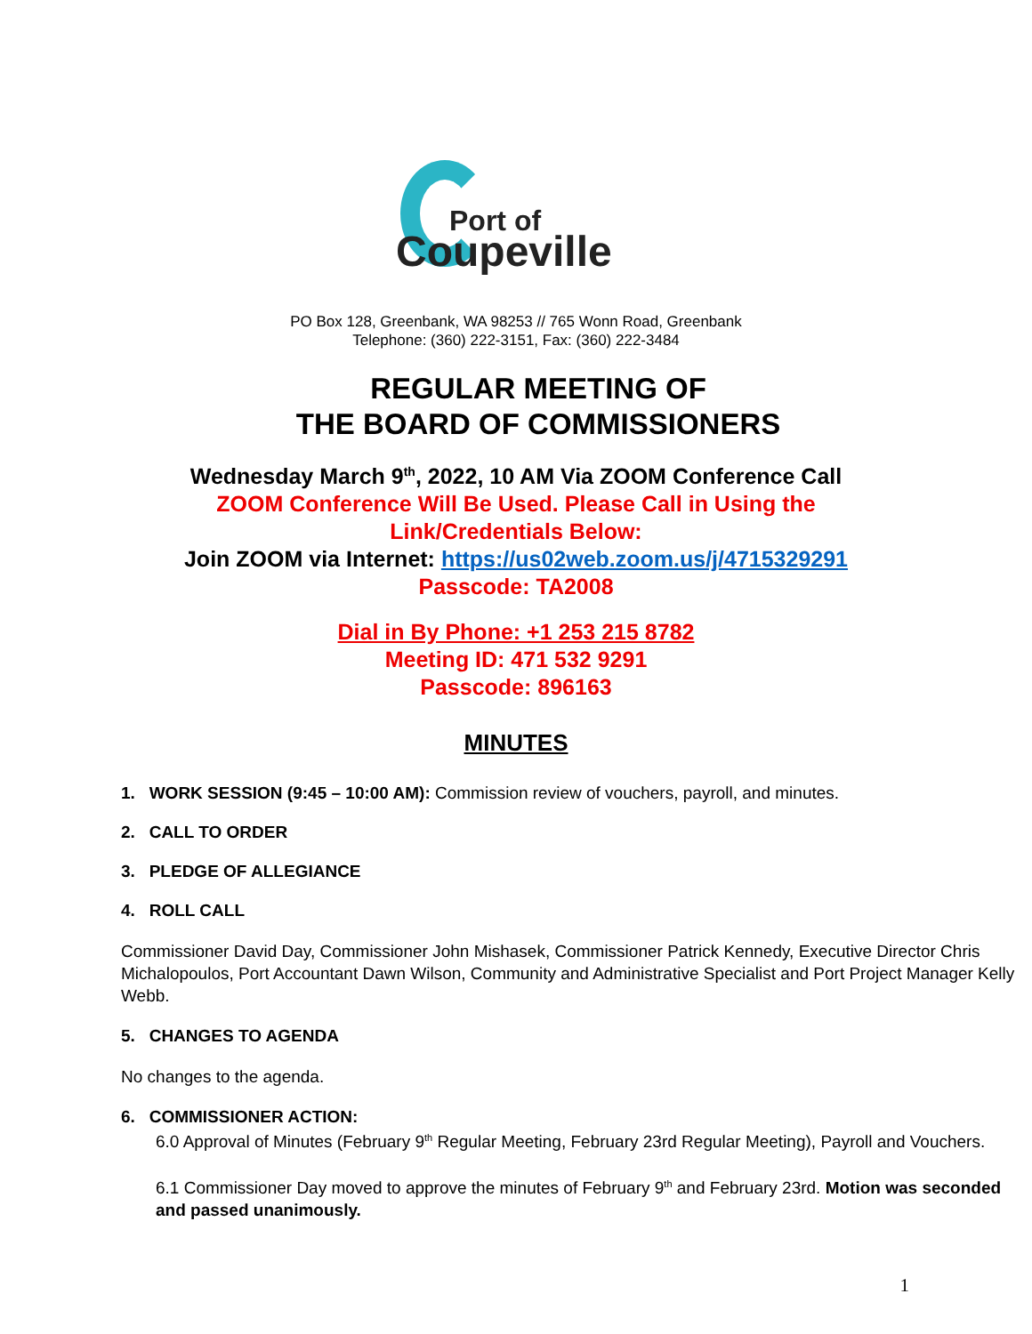Port of
Coupeville
PO Box 128, Greenbank, WA 98253 // 765 Wonn Road, Greenbank
Telephone: (360) 222-3151, Fax: (360) 222-3484
REGULAR MEETING OF
THE BOARD OF COMMISSIONERS
Wednesday March 9<sup>th</sup>, 2022, 10 AM Via ZOOM Conference Call
ZOOM Conference Will Be Used. Please Call in Using the
Link/Credentials Below:
Join ZOOM via Internet: https://us02web.zoom.us/j/4715329291
Passcode: TA2008
Dial in By Phone: +1 253 215 8782
Meeting ID: 471 532 9291
Passcode: 896163
MINUTES
1. WORK SESSION (9:45 – 10:00 AM): Commission review of vouchers, payroll, and minutes.
2. CALL TO ORDER
3. PLEDGE OF ALLEGIANCE
4. ROLL CALL
Commissioner David Day, Commissioner John Mishasek, Commissioner Patrick Kennedy, Executive Director Chris Michalopoulos, Port Accountant Dawn Wilson, Community and Administrative Specialist and Port Project Manager Kelly Webb.
5. CHANGES TO AGENDA
No changes to the agenda.
6. COMMISSIONER ACTION:
6.0 Approval of Minutes (February 9<sup>th</sup> Regular Meeting, February 23rd Regular Meeting), Payroll and Vouchers.
6.1 Commissioner Day moved to approve the minutes of February 9<sup>th</sup> and February 23rd. Motion was seconded and passed unanimously.
1